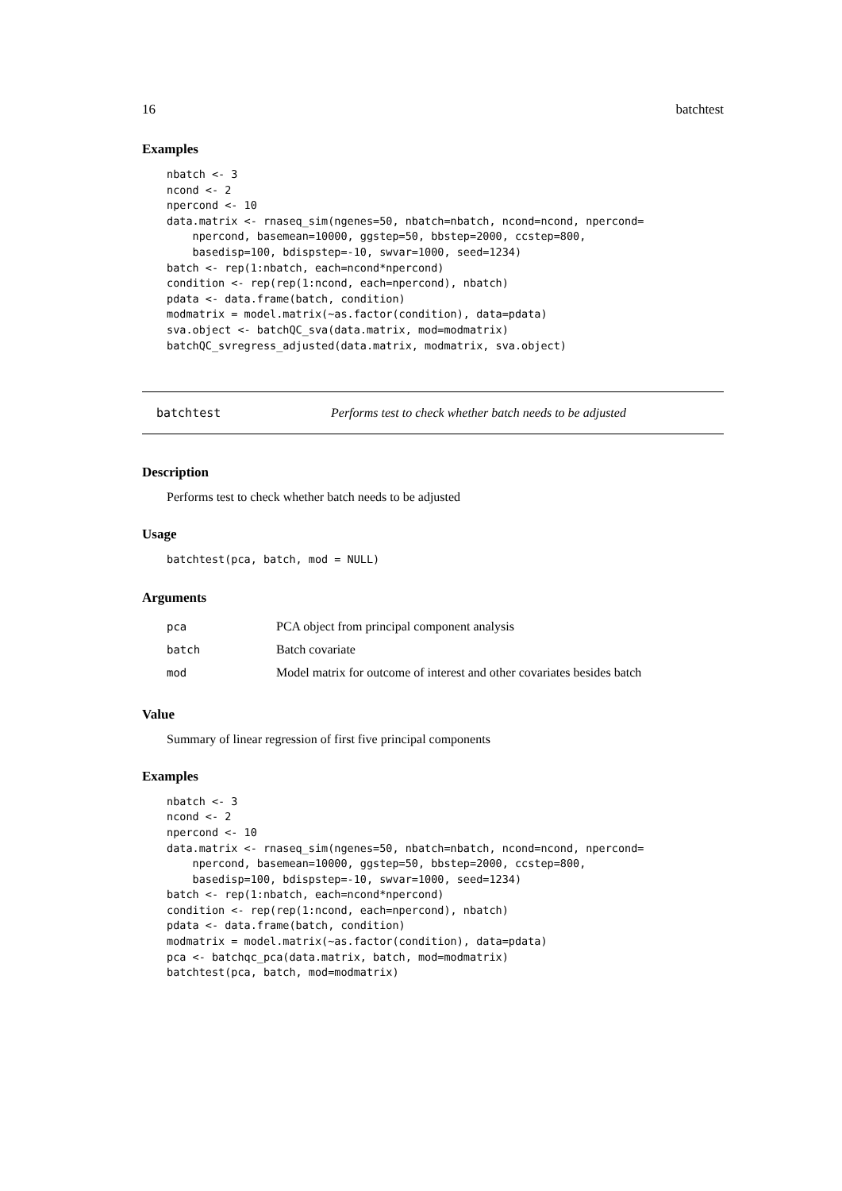16 batchtest
Examples
nbatch <- 3
ncond <- 2
npercond <- 10
data.matrix <- rnaseq_sim(ngenes=50, nbatch=nbatch, ncond=ncond, npercond=
    npercond, basemean=10000, ggstep=50, bbstep=2000, ccstep=800,
    basedisp=100, bdispstep=-10, swvar=1000, seed=1234)
batch <- rep(1:nbatch, each=ncond*npercond)
condition <- rep(rep(1:ncond, each=npercond), nbatch)
pdata <- data.frame(batch, condition)
modmatrix = model.matrix(~as.factor(condition), data=pdata)
sva.object <- batchQC_sva(data.matrix, mod=modmatrix)
batchQC_svregress_adjusted(data.matrix, modmatrix, sva.object)
batchtest Performs test to check whether batch needs to be adjusted
Description
Performs test to check whether batch needs to be adjusted
Usage
batchtest(pca, batch, mod = NULL)
Arguments
| pca | PCA object from principal component analysis |
| batch | Batch covariate |
| mod | Model matrix for outcome of interest and other covariates besides batch |
Value
Summary of linear regression of first five principal components
Examples
nbatch <- 3
ncond <- 2
npercond <- 10
data.matrix <- rnaseq_sim(ngenes=50, nbatch=nbatch, ncond=ncond, npercond=
    npercond, basemean=10000, ggstep=50, bbstep=2000, ccstep=800,
    basedisp=100, bdispstep=-10, swvar=1000, seed=1234)
batch <- rep(1:nbatch, each=ncond*npercond)
condition <- rep(rep(1:ncond, each=npercond), nbatch)
pdata <- data.frame(batch, condition)
modmatrix = model.matrix(~as.factor(condition), data=pdata)
pca <- batchqc_pca(data.matrix, batch, mod=modmatrix)
batchtest(pca, batch, mod=modmatrix)